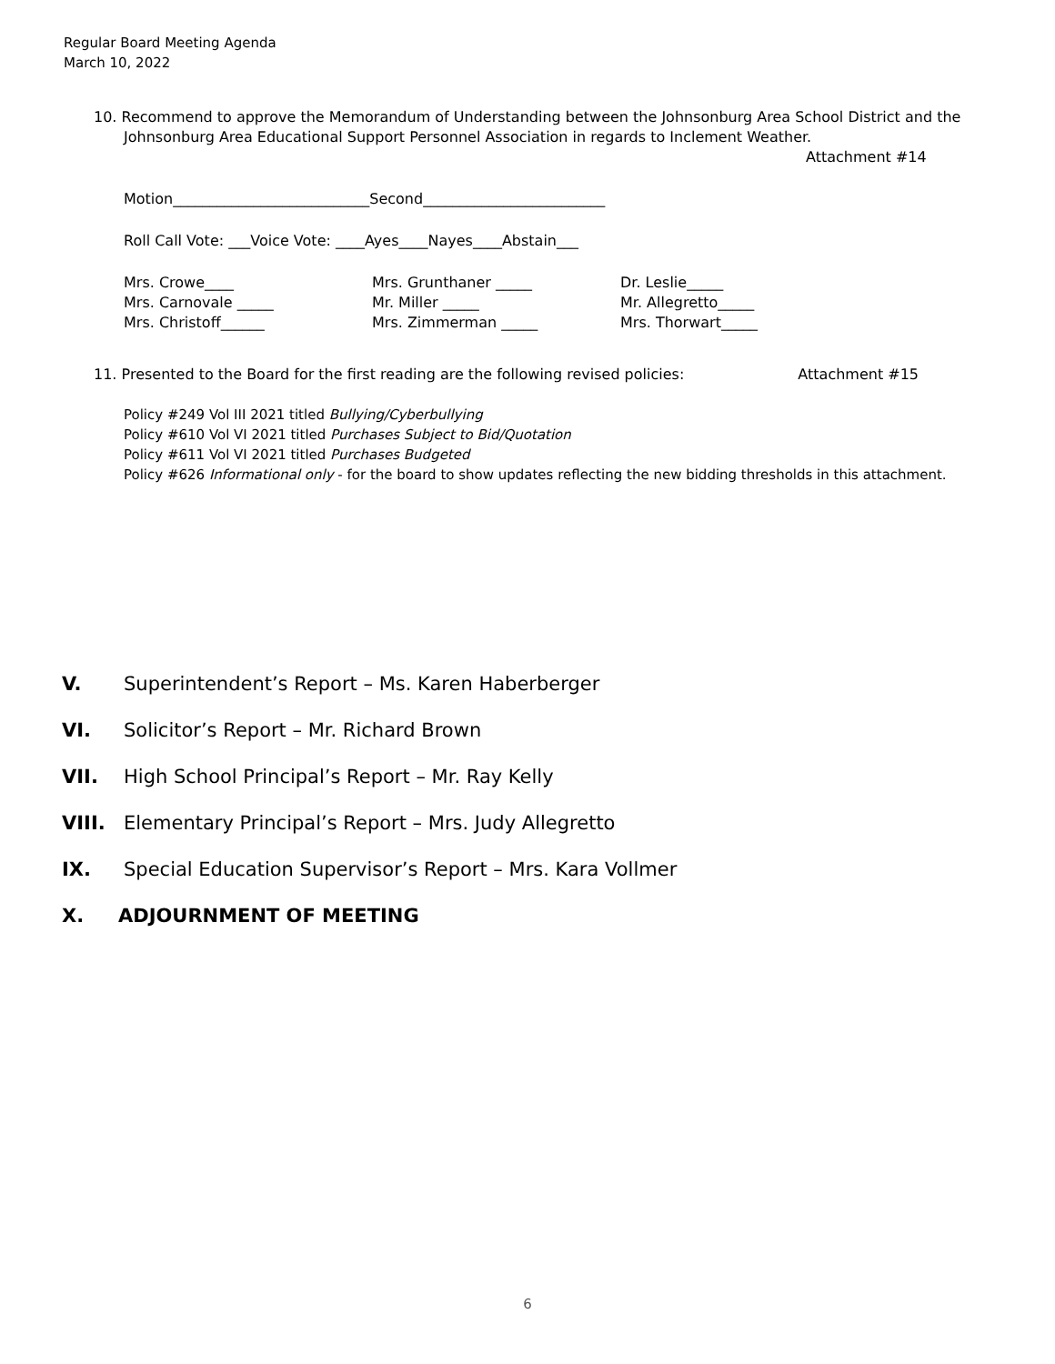Regular Board Meeting Agenda
March 10, 2022
10. Recommend to approve the Memorandum of Understanding between the Johnsonburg Area School District and the
Johnsonburg Area Educational Support Personnel Association in regards to Inclement Weather.
Attachment #14
Motion___________________________Second_________________________
Roll Call Vote: ___Voice Vote: ____Ayes____Nayes____Abstain___
Mrs. Crowe____ Mrs. Grunthaner _____ Dr. Leslie_____
Mrs. Carnovale _____ Mr. Miller _____ Mr. Allegretto_____
Mrs. Christoff______ Mrs. Zimmerman _____ Mrs. Thorwart_____
11. Presented to the Board for the first reading are the following revised policies: Attachment #15
Policy #249 Vol III 2021 titled Bullying/Cyberbullying
Policy #610 Vol VI 2021 titled Purchases Subject to Bid/Quotation
Policy #611 Vol VI 2021 titled Purchases Budgeted
Policy #626 Informational only - for the board to show updates reflecting the new bidding thresholds in this attachment.
V. Superintendent’s Report – Ms. Karen Haberberger
VI. Solicitor’s Report – Mr. Richard Brown
VII. High School Principal’s Report – Mr. Ray Kelly
VIII. Elementary Principal’s Report – Mrs. Judy Allegretto
IX. Special Education Supervisor’s Report – Mrs. Kara Vollmer
X. ADJOURNMENT OF MEETING
6